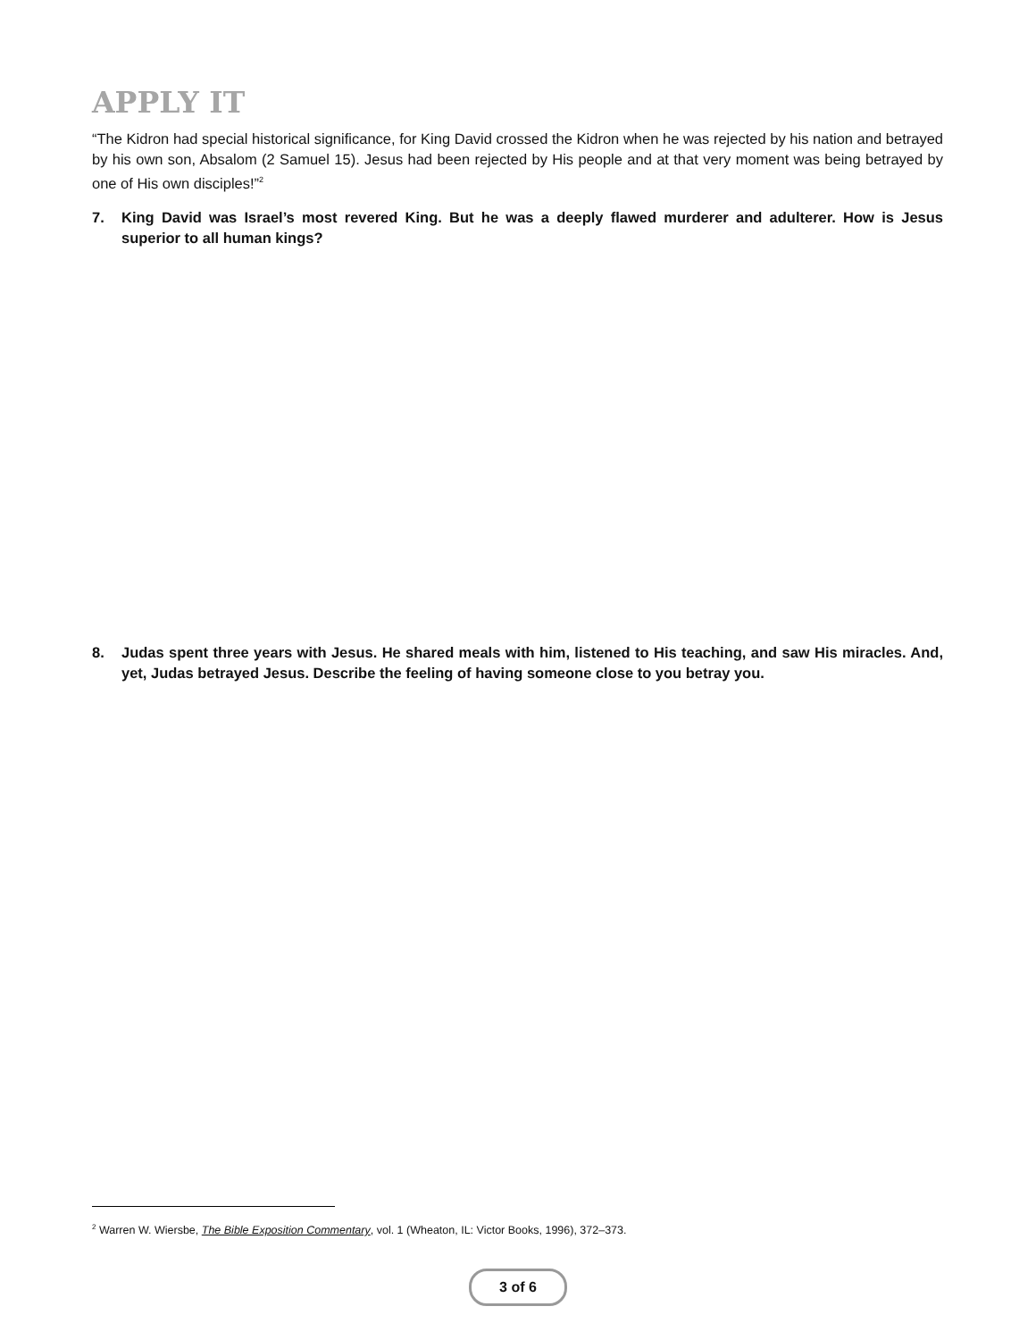APPLY IT
“The Kidron had special historical significance, for King David crossed the Kidron when he was rejected by his nation and betrayed by his own son, Absalom (2 Samuel 15). Jesus had been rejected by His people and at that very moment was being betrayed by one of His own disciples!”<sup>2</sup>
7. King David was Israel’s most revered King. But he was a deeply flawed murderer and adulterer. How is Jesus superior to all human kings?
8. Judas spent three years with Jesus. He shared meals with him, listened to His teaching, and saw His miracles. And, yet, Judas betrayed Jesus. Describe the feeling of having someone close to you betray you.
<sup>2</sup> Warren W. Wiersbe, The Bible Exposition Commentary, vol. 1 (Wheaton, IL: Victor Books, 1996), 372–373.
3 of 6